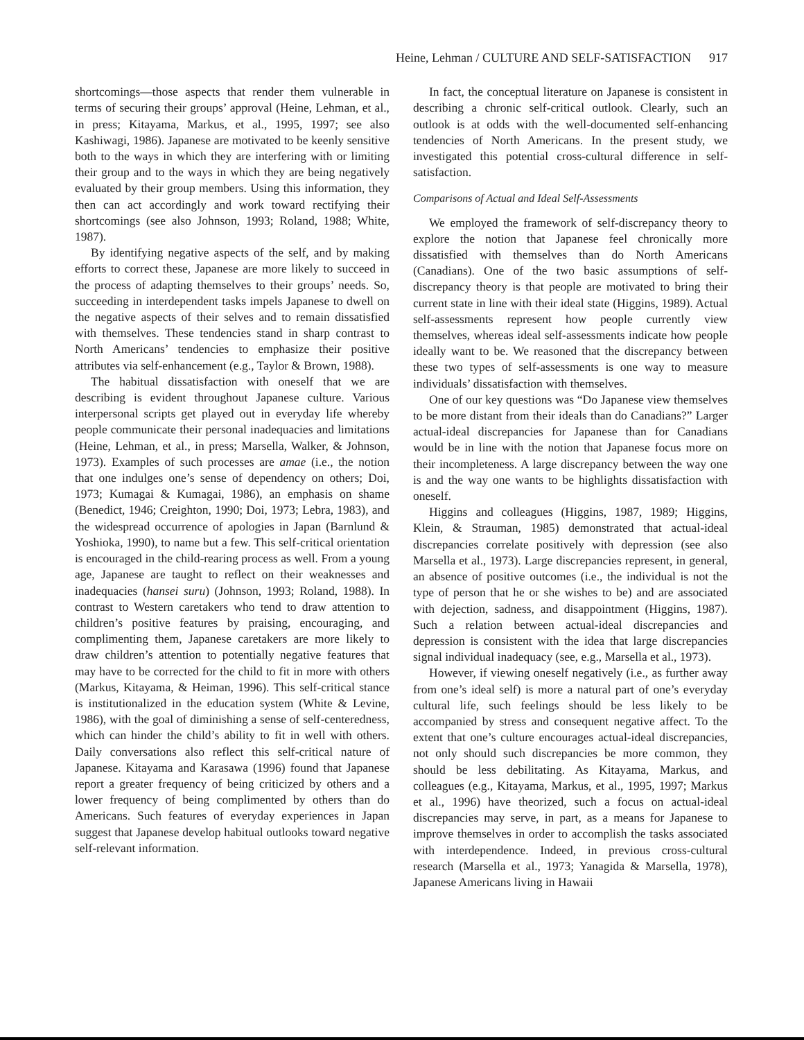Heine, Lehman / CULTURE AND SELF-SATISFACTION 917
shortcomings—those aspects that render them vulnerable in terms of securing their groups’ approval (Heine, Lehman, et al., in press; Kitayama, Markus, et al., 1995, 1997; see also Kashiwagi, 1986). Japanese are motivated to be keenly sensitive both to the ways in which they are interfering with or limiting their group and to the ways in which they are being negatively evaluated by their group members. Using this information, they then can act accordingly and work toward rectifying their shortcomings (see also Johnson, 1993; Roland, 1988; White, 1987).
By identifying negative aspects of the self, and by making efforts to correct these, Japanese are more likely to succeed in the process of adapting themselves to their groups’ needs. So, succeeding in interdependent tasks impels Japanese to dwell on the negative aspects of their selves and to remain dissatisfied with themselves. These tendencies stand in sharp contrast to North Americans’ tendencies to emphasize their positive attributes via self-enhancement (e.g., Taylor & Brown, 1988).
The habitual dissatisfaction with oneself that we are describing is evident throughout Japanese culture. Various interpersonal scripts get played out in everyday life whereby people communicate their personal inadequacies and limitations (Heine, Lehman, et al., in press; Marsella, Walker, & Johnson, 1973). Examples of such processes are amae (i.e., the notion that one indulges one’s sense of dependency on others; Doi, 1973; Kumagai & Kumagai, 1986), an emphasis on shame (Benedict, 1946; Creighton, 1990; Doi, 1973; Lebra, 1983), and the widespread occurrence of apologies in Japan (Barnlund & Yoshioka, 1990), to name but a few. This self-critical orientation is encouraged in the child-rearing process as well. From a young age, Japanese are taught to reflect on their weaknesses and inadequacies (hansei suru) (Johnson, 1993; Roland, 1988). In contrast to Western caretakers who tend to draw attention to children’s positive features by praising, encouraging, and complimenting them, Japanese caretakers are more likely to draw children’s attention to potentially negative features that may have to be corrected for the child to fit in more with others (Markus, Kitayama, & Heiman, 1996). This self-critical stance is institutionalized in the education system (White & Levine, 1986), with the goal of diminishing a sense of self-centeredness, which can hinder the child’s ability to fit in well with others. Daily conversations also reflect this self-critical nature of Japanese. Kitayama and Karasawa (1996) found that Japanese report a greater frequency of being criticized by others and a lower frequency of being complimented by others than do Americans. Such features of everyday experiences in Japan suggest that Japanese develop habitual outlooks toward negative self-relevant information.
In fact, the conceptual literature on Japanese is consistent in describing a chronic self-critical outlook. Clearly, such an outlook is at odds with the well-documented self-enhancing tendencies of North Americans. In the present study, we investigated this potential cross-cultural difference in self-satisfaction.
Comparisons of Actual and Ideal Self-Assessments
We employed the framework of self-discrepancy theory to explore the notion that Japanese feel chronically more dissatisfied with themselves than do North Americans (Canadians). One of the two basic assumptions of self-discrepancy theory is that people are motivated to bring their current state in line with their ideal state (Higgins, 1989). Actual self-assessments represent how people currently view themselves, whereas ideal self-assessments indicate how people ideally want to be. We reasoned that the discrepancy between these two types of self-assessments is one way to measure individuals’ dissatisfaction with themselves.
One of our key questions was “Do Japanese view themselves to be more distant from their ideals than do Canadians?” Larger actual-ideal discrepancies for Japanese than for Canadians would be in line with the notion that Japanese focus more on their incompleteness. A large discrepancy between the way one is and the way one wants to be highlights dissatisfaction with oneself.
Higgins and colleagues (Higgins, 1987, 1989; Higgins, Klein, & Strauman, 1985) demonstrated that actual-ideal discrepancies correlate positively with depression (see also Marsella et al., 1973). Large discrepancies represent, in general, an absence of positive outcomes (i.e., the individual is not the type of person that he or she wishes to be) and are associated with dejection, sadness, and disappointment (Higgins, 1987). Such a relation between actual-ideal discrepancies and depression is consistent with the idea that large discrepancies signal individual inadequacy (see, e.g., Marsella et al., 1973).
However, if viewing oneself negatively (i.e., as further away from one’s ideal self) is more a natural part of one’s everyday cultural life, such feelings should be less likely to be accompanied by stress and consequent negative affect. To the extent that one’s culture encourages actual-ideal discrepancies, not only should such discrepancies be more common, they should be less debilitating. As Kitayama, Markus, and colleagues (e.g., Kitayama, Markus, et al., 1995, 1997; Markus et al., 1996) have theorized, such a focus on actual-ideal discrepancies may serve, in part, as a means for Japanese to improve themselves in order to accomplish the tasks associated with interdependence. Indeed, in previous cross-cultural research (Marsella et al., 1973; Yanagida & Marsella, 1978), Japanese Americans living in Hawaii